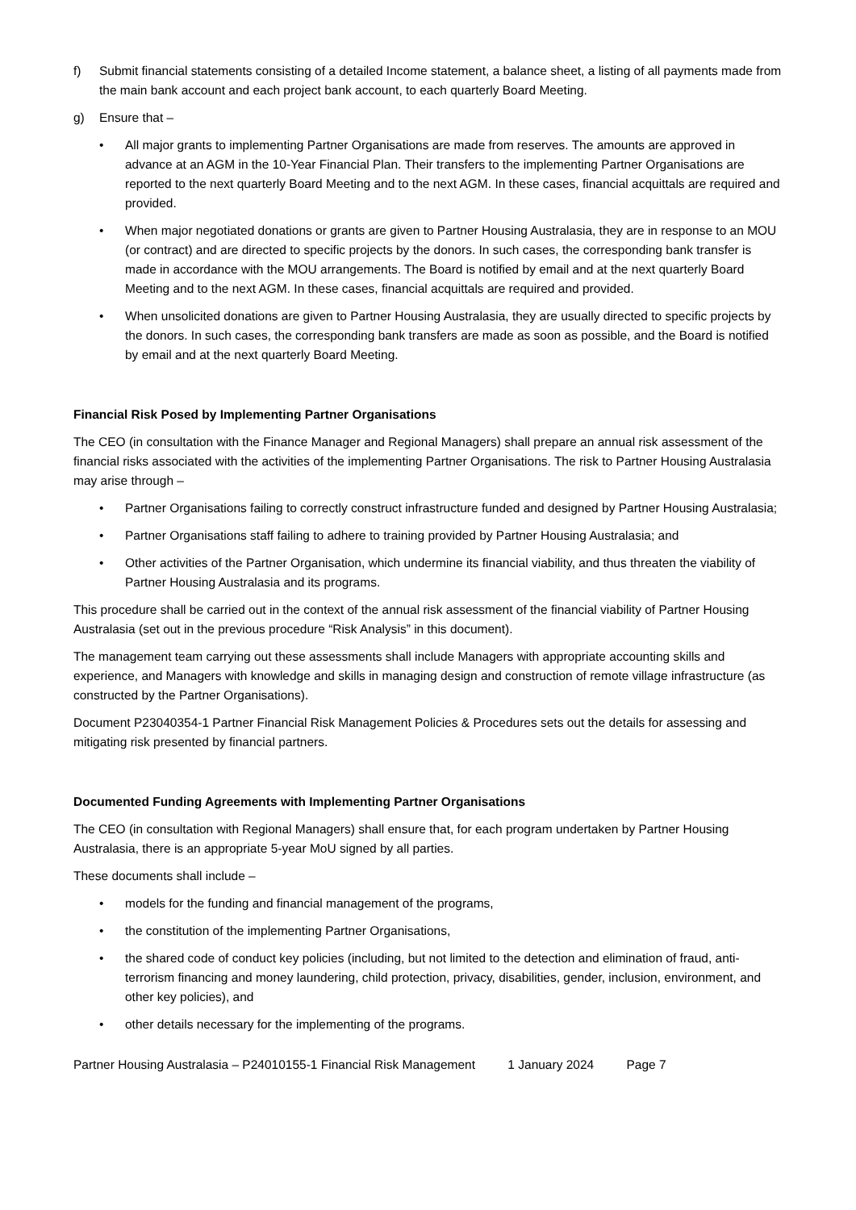f) Submit financial statements consisting of a detailed Income statement, a balance sheet, a listing of all payments made from the main bank account and each project bank account, to each quarterly Board Meeting.
g) Ensure that –
• All major grants to implementing Partner Organisations are made from reserves. The amounts are approved in advance at an AGM in the 10-Year Financial Plan. Their transfers to the implementing Partner Organisations are reported to the next quarterly Board Meeting and to the next AGM. In these cases, financial acquittals are required and provided.
• When major negotiated donations or grants are given to Partner Housing Australasia, they are in response to an MOU (or contract) and are directed to specific projects by the donors. In such cases, the corresponding bank transfer is made in accordance with the MOU arrangements. The Board is notified by email and at the next quarterly Board Meeting and to the next AGM. In these cases, financial acquittals are required and provided.
• When unsolicited donations are given to Partner Housing Australasia, they are usually directed to specific projects by the donors. In such cases, the corresponding bank transfers are made as soon as possible, and the Board is notified by email and at the next quarterly Board Meeting.
Financial Risk Posed by Implementing Partner Organisations
The CEO (in consultation with the Finance Manager and Regional Managers) shall prepare an annual risk assessment of the financial risks associated with the activities of the implementing Partner Organisations. The risk to Partner Housing Australasia may arise through –
• Partner Organisations failing to correctly construct infrastructure funded and designed by Partner Housing Australasia;
• Partner Organisations staff failing to adhere to training provided by Partner Housing Australasia; and
• Other activities of the Partner Organisation, which undermine its financial viability, and thus threaten the viability of Partner Housing Australasia and its programs.
This procedure shall be carried out in the context of the annual risk assessment of the financial viability of Partner Housing Australasia (set out in the previous procedure “Risk Analysis” in this document).
The management team carrying out these assessments shall include Managers with appropriate accounting skills and experience, and Managers with knowledge and skills in managing design and construction of remote village infrastructure (as constructed by the Partner Organisations).
Document P23040354-1 Partner Financial Risk Management Policies & Procedures sets out the details for assessing and mitigating risk presented by financial partners.
Documented Funding Agreements with Implementing Partner Organisations
The CEO (in consultation with Regional Managers) shall ensure that, for each program undertaken by Partner Housing Australasia, there is an appropriate 5-year MoU signed by all parties.
These documents shall include –
• models for the funding and financial management of the programs,
• the constitution of the implementing Partner Organisations,
• the shared code of conduct key policies (including, but not limited to the detection and elimination of fraud, anti-terrorism financing and money laundering, child protection, privacy, disabilities, gender, inclusion, environment, and other key policies), and
• other details necessary for the implementing of the programs.
Partner Housing Australasia – P24010155-1 Financial Risk Management 1 January 2024 Page 7